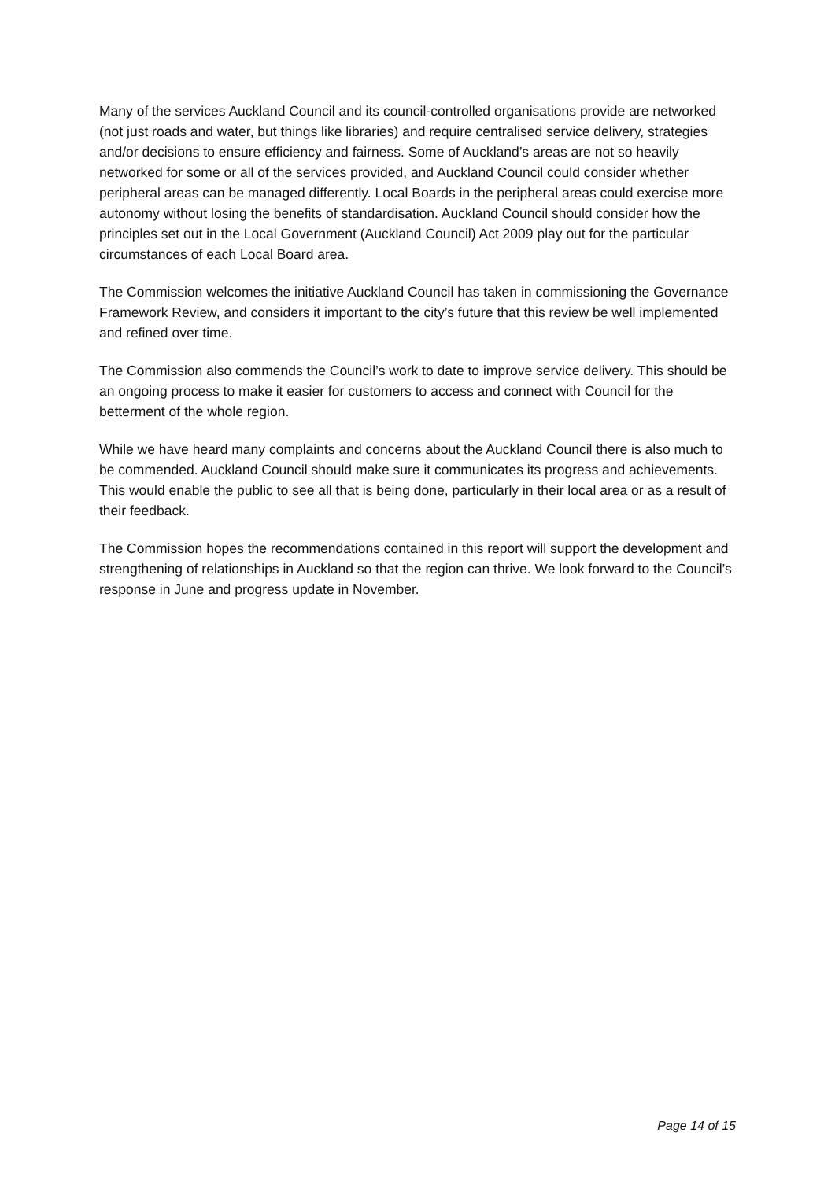Many of the services Auckland Council and its council-controlled organisations provide are networked (not just roads and water, but things like libraries) and require centralised service delivery, strategies and/or decisions to ensure efficiency and fairness. Some of Auckland’s areas are not so heavily networked for some or all of the services provided, and Auckland Council could consider whether peripheral areas can be managed differently. Local Boards in the peripheral areas could exercise more autonomy without losing the benefits of standardisation. Auckland Council should consider how the principles set out in the Local Government (Auckland Council) Act 2009 play out for the particular circumstances of each Local Board area.
The Commission welcomes the initiative Auckland Council has taken in commissioning the Governance Framework Review, and considers it important to the city’s future that this review be well implemented and refined over time.
The Commission also commends the Council’s work to date to improve service delivery. This should be an ongoing process to make it easier for customers to access and connect with Council for the betterment of the whole region.
While we have heard many complaints and concerns about the Auckland Council there is also much to be commended. Auckland Council should make sure it communicates its progress and achievements. This would enable the public to see all that is being done, particularly in their local area or as a result of their feedback.
The Commission hopes the recommendations contained in this report will support the development and strengthening of relationships in Auckland so that the region can thrive. We look forward to the Council’s response in June and progress update in November.
Page 14 of 15